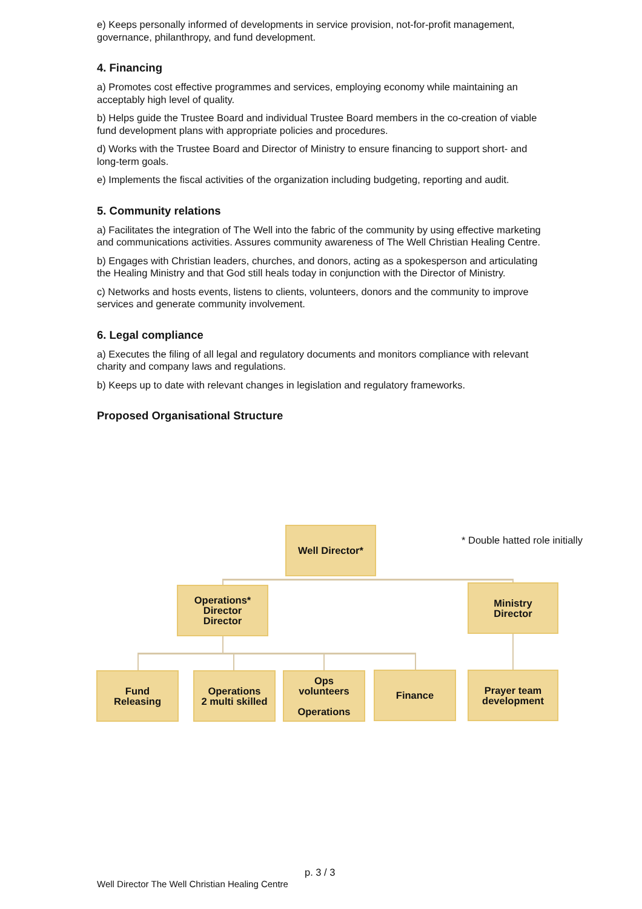e) Keeps personally informed of developments in service provision, not-for-profit management, governance, philanthropy, and fund development.
4. Financing
a) Promotes cost effective programmes and services, employing economy while maintaining an acceptably high level of quality.
b) Helps guide the Trustee Board and individual Trustee Board members in the co-creation of viable fund development plans with appropriate policies and procedures.
d) Works with the Trustee Board and Director of Ministry to ensure financing to support short- and long-term goals.
e) Implements the fiscal activities of the organization including budgeting, reporting and audit.
5. Community relations
a) Facilitates the integration of The Well into the fabric of the community by using effective marketing and communications activities. Assures community awareness of The Well Christian Healing Centre.
b) Engages with Christian leaders, churches, and donors, acting as a spokesperson and articulating the Healing Ministry and that God still heals today in conjunction with the Director of Ministry.
c) Networks and hosts events, listens to clients, volunteers, donors and the community to improve services and generate community involvement.
6. Legal compliance
a) Executes the filing of all legal and regulatory documents and monitors compliance with relevant charity and company laws and regulations.
b) Keeps up to date with relevant changes in legislation and regulatory frameworks.
Proposed Organisational Structure
Well Director*
* Double hatted role initially
Operations*
Director
Director
Ministry
Director
Fund
Releasing
Operations
2 multi skilled
Ops
volunteers
Operations
Finance
Prayer team
development
p. 3 / 3
Well Director The Well Christian Healing Centre